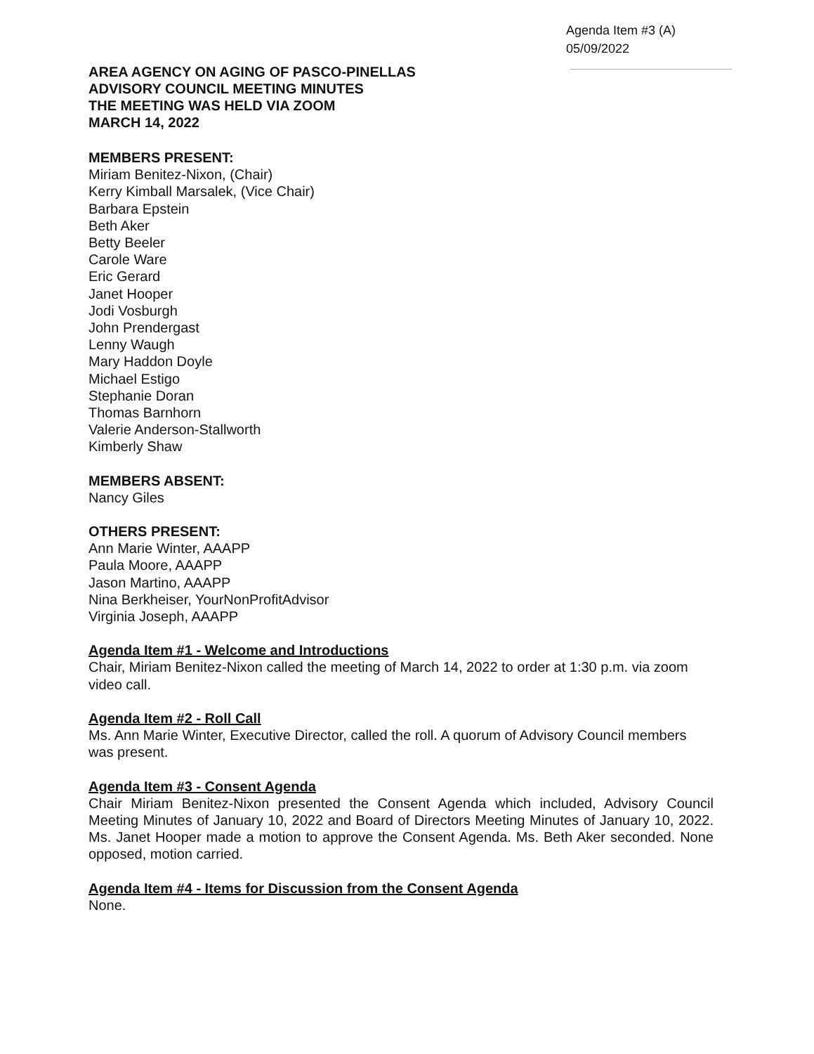Agenda Item #3 (A)
05/09/2022
AREA AGENCY ON AGING OF PASCO-PINELLAS
ADVISORY COUNCIL MEETING MINUTES
THE MEETING WAS HELD VIA ZOOM
MARCH 14, 2022
MEMBERS PRESENT:
Miriam Benitez-Nixon, (Chair)
Kerry Kimball Marsalek, (Vice Chair)
Barbara Epstein
Beth Aker
Betty Beeler
Carole Ware
Eric Gerard
Janet Hooper
Jodi Vosburgh
John Prendergast
Lenny Waugh
Mary Haddon Doyle
Michael Estigo
Stephanie Doran
Thomas Barnhorn
Valerie Anderson-Stallworth
Kimberly Shaw
MEMBERS ABSENT:
Nancy Giles
OTHERS PRESENT:
Ann Marie Winter, AAAPP
Paula Moore, AAAPP
Jason Martino, AAAPP
Nina Berkheiser, YourNonProfitAdvisor
Virginia Joseph, AAAPP
Agenda Item #1 - Welcome and Introductions
Chair, Miriam Benitez-Nixon called the meeting of March 14, 2022 to order at 1:30 p.m. via zoom video call.
Agenda Item #2 - Roll Call
Ms. Ann Marie Winter, Executive Director, called the roll. A quorum of Advisory Council members was present.
Agenda Item #3 - Consent Agenda
Chair Miriam Benitez-Nixon presented the Consent Agenda which included, Advisory Council Meeting Minutes of January 10, 2022 and Board of Directors Meeting Minutes of January 10, 2022. Ms. Janet Hooper made a motion to approve the Consent Agenda. Ms. Beth Aker seconded. None opposed, motion carried.
Agenda Item #4 - Items for Discussion from the Consent Agenda
None.